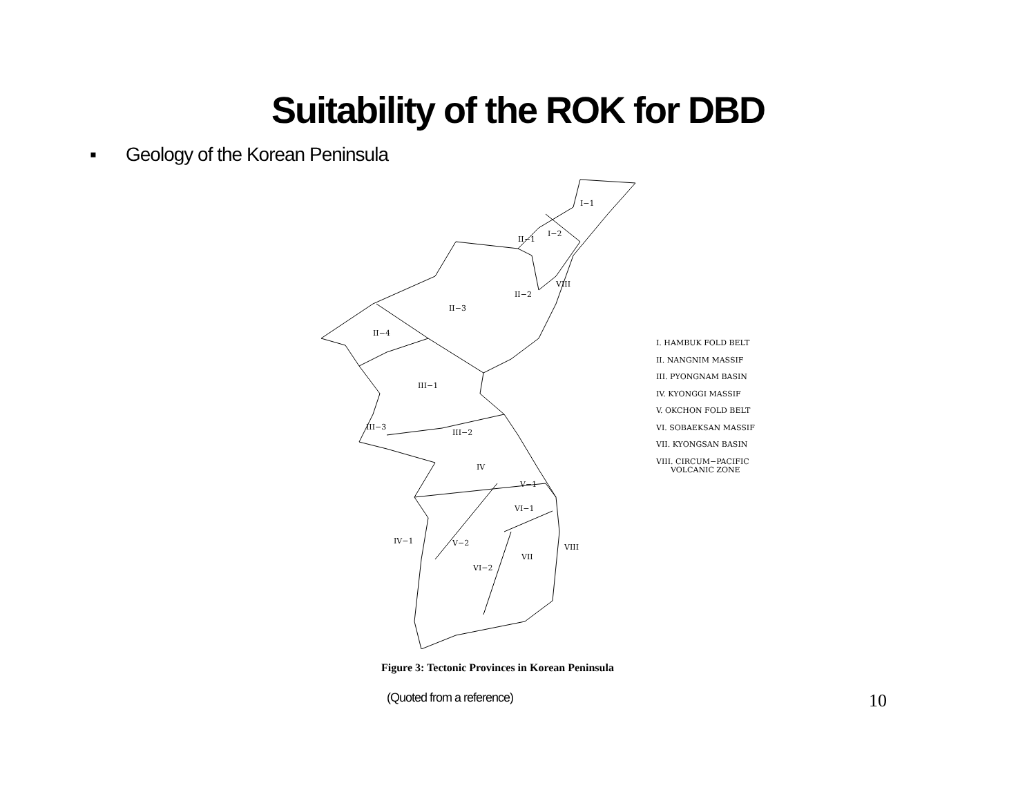Suitability of the ROK for DBD
▪ Geology of the Korean Peninsula
I−1
I−2
II−1
VIII
II−2
II−3
II−4
III−1
III−3
III−2
IV
V−1
VI−1
IV−1
V−2
VII
VI−2
VIII
I. HAMBUK FOLD BELT
II. NANGNIM MASSIF
III. PYONGNAM BASIN
IV. KYONGGI MASSIF
V. OKCHON FOLD BELT
VI. SOBAEKSAN MASSIF
VII. KYONGSAN BASIN
VIII. CIRCUM−PACIFIC
VOLCANIC ZONE
Figure 3: Tectonic Provinces in Korean Peninsula
(Quoted from a reference)
10